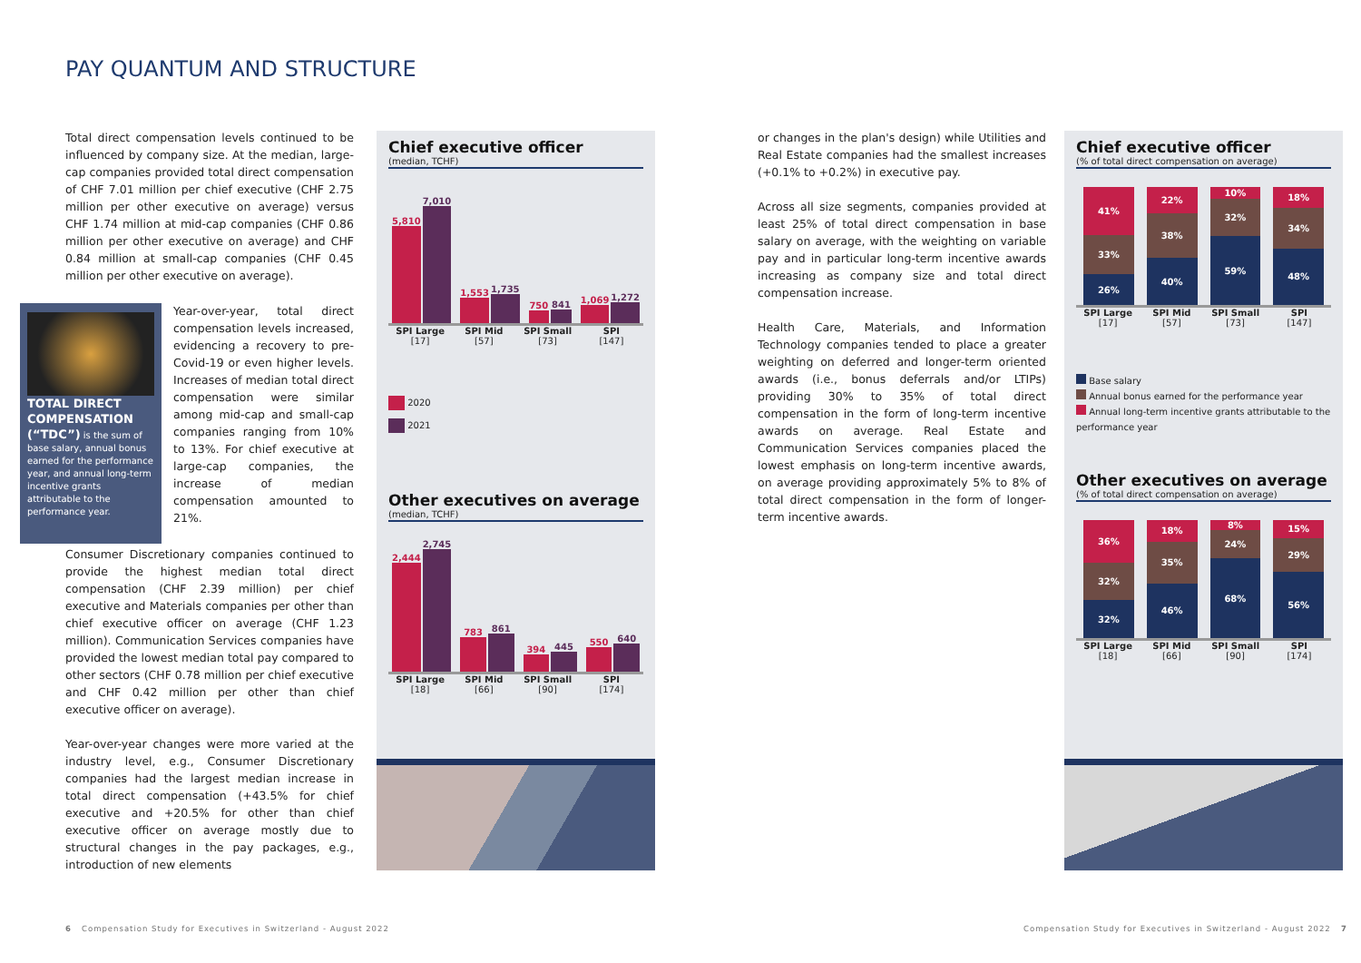PAY QUANTUM AND STRUCTURE
Total direct compensation levels continued to be influenced by company size. At the median, large-cap companies provided total direct compensation of CHF 7.01 million per chief executive (CHF 2.75 million per other executive on average) versus CHF 1.74 million at mid-cap companies (CHF 0.86 million per other executive on average) and CHF 0.84 million at small-cap companies (CHF 0.45 million per other executive on average).
TOTAL DIRECT COMPENSATION (“TDC”) is the sum of base salary, annual bonus earned for the performance year, and annual long-term incentive grants attributable to the performance year.
Year-over-year, total direct compensation levels increased, evidencing a recovery to pre-Covid-19 or even higher levels. Increases of median total direct compensation were similar among mid-cap and small-cap companies ranging from 10% to 13%. For chief executive at large-cap companies, the increase of median compensation amounted to 21%.
Consumer Discretionary companies continued to provide the highest median total direct compensation (CHF 2.39 million) per chief executive and Materials companies per other than chief executive officer on average (CHF 1.23 million). Communication Services companies have provided the lowest median total pay compared to other sectors (CHF 0.78 million per chief executive and CHF 0.42 million per other than chief executive officer on average).
Year-over-year changes were more varied at the industry level, e.g., Consumer Discretionary companies had the largest median increase in total direct compensation (+43.5% for chief executive and +20.5% for other than chief executive officer on average mostly due to structural changes in the pay packages, e.g., introduction of new elements
Chief executive officer
(median, TCHF)
5,810
7,010
1,553
1,735
750
841
1,069
1,272
SPI Large
[17]
SPI Mid
[57]
SPI Small
[73]
SPI
[147]
2020
2021
Other executives on average
(median, TCHF)
2,444
2,745
783
861
394
445
550
640
SPI Large
[18]
SPI Mid
[66]
SPI Small
[90]
SPI
[174]
or changes in the plan's design) while Utilities and Real Estate companies had the smallest increases (+0.1% to +0.2%) in executive pay.
Across all size segments, companies provided at least 25% of total direct compensation in base salary on average, with the weighting on variable pay and in particular long-term incentive awards increasing as company size and total direct compensation increase.
Health Care, Materials, and Information Technology companies tended to place a greater weighting on deferred and longer-term oriented awards (i.e., bonus deferrals and/or LTIPs) providing 30% to 35% of total direct compensation in the form of long-term incentive awards on average. Real Estate and Communication Services companies placed the lowest emphasis on long-term incentive awards, on average providing approximately 5% to 8% of total direct compensation in the form of longer-term incentive awards.
Chief executive officer
(% of total direct compensation on average)
41%
33%
26%
22%
38%
40%
10%
32%
59%
18%
34%
48%
SPI Large
[17]
SPI Mid
[57]
SPI Small
[73]
SPI
[147]
Base salary
Annual bonus earned for the performance year
Annual long-term incentive grants attributable to the performance year
Other executives on average
(% of total direct compensation on average)
36%
32%
32%
18%
35%
46%
8%
24%
68%
15%
29%
56%
SPI Large
[18]
SPI Mid
[66]
SPI Small
[90]
SPI
[174]
6 Compensation Study for Executives in Switzerland - August 2022
Compensation Study for Executives in Switzerland - August 2022 7